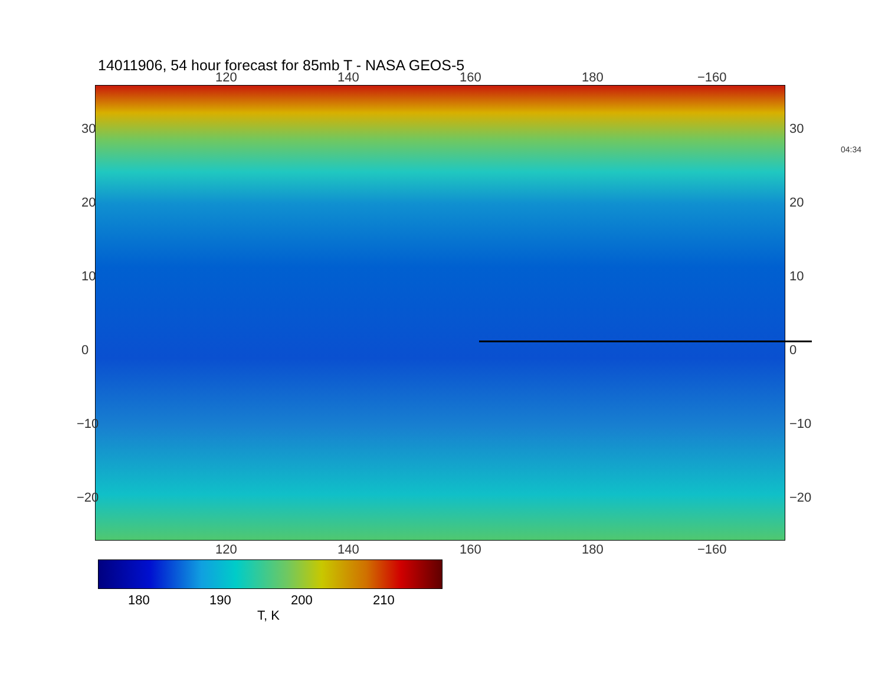14011906, 54 hour forecast for 85mb T - NASA GEOS-5
120 140 160 180 −160
30
20
10
0
−10
−20
30
20
10
0
−10
−20
04:34
120 140 160 180 −160
180 190 200 210
T, K